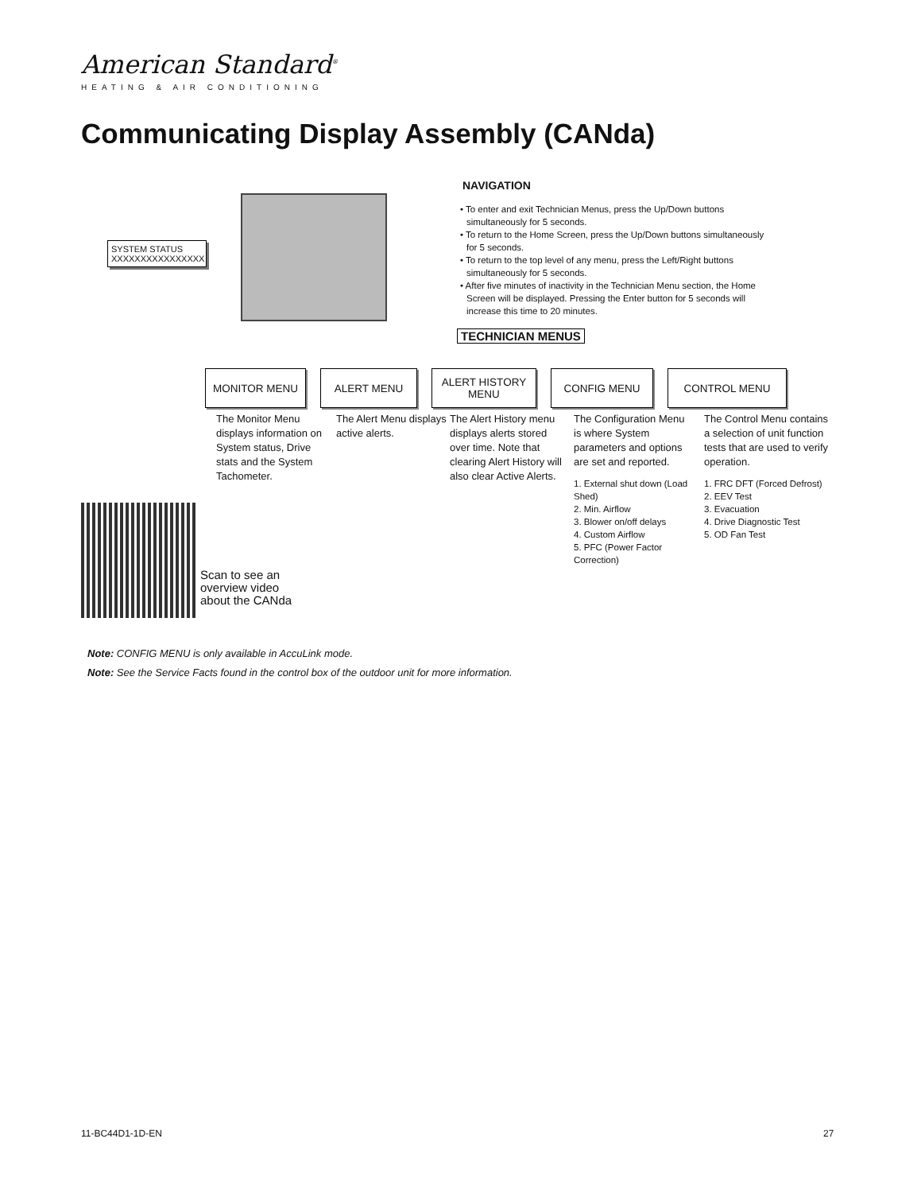American Standard<sup>®</sup>
HEATING & AIR CONDITIONING
Communicating Display Assembly (CANda)
SYSTEM STATUS
XXXXXXXXXXXXXXXX
NAVIGATION
• To enter and exit Technician Menus, press the Up/Down buttons simultaneously for 5 seconds.
• To return to the Home Screen, press the Up/Down buttons simultaneously for 5 seconds.
• To return to the top level of any menu, press the Left/Right buttons simultaneously for 5 seconds.
• After five minutes of inactivity in the Technician Menu section, the Home Screen will be displayed. Pressing the Enter button for 5 seconds will increase this time to 20 minutes.
TECHNICIAN MENUS
MONITOR MENU ALERT MENU ALERT HISTORY
MENU
CONFIG MENU CONTROL MENU
The Monitor Menu displays information on System status, Drive stats and the System Tachometer.
The Alert Menu displays active alerts.
The Alert History menu displays alerts stored over time. Note that clearing Alert History will also clear Active Alerts.
The Configuration Menu is where System parameters and options are set and reported.
1. External shut down (Load Shed)
2. Min. Airflow
3. Blower on/off delays
4. Custom Airflow
5. PFC (Power Factor Correction)
The Control Menu contains a selection of unit function tests that are used to verify operation.
1. FRC DFT (Forced Defrost)
2. EEV Test
3. Evacuation
4. Drive Diagnostic Test
5. OD Fan Test
Scan to see an
overview video
about the CANda
Note: CONFIG MENU is only available in AccuLink mode.
Note: See the Service Facts found in the control box of the outdoor unit for more information.
11-BC44D1-1D-EN 27